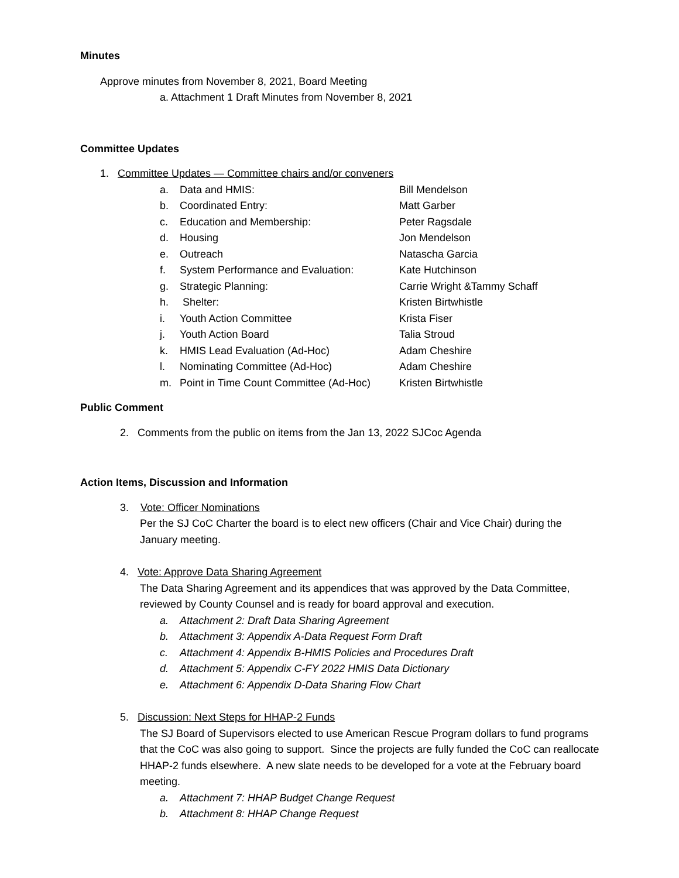Minutes
Approve minutes from November 8, 2021, Board Meeting
a. Attachment 1 Draft Minutes from November 8, 2021
Committee Updates
1. Committee Updates — Committee chairs and/or conveners
a. Data and HMIS: Bill Mendelson
b. Coordinated Entry: Matt Garber
c. Education and Membership: Peter Ragsdale
d. Housing Jon Mendelson
e. Outreach Natascha Garcia
f. System Performance and Evaluation: Kate Hutchinson
g. Strategic Planning: Carrie Wright &Tammy Schaff
h. Shelter: Kristen Birtwhistle
i. Youth Action Committee Krista Fiser
j. Youth Action Board Talia Stroud
k. HMIS Lead Evaluation (Ad-Hoc) Adam Cheshire
l. Nominating Committee (Ad-Hoc) Adam Cheshire
m. Point in Time Count Committee (Ad-Hoc) Kristen Birtwhistle
Public Comment
2. Comments from the public on items from the Jan 13, 2022 SJCoc Agenda
Action Items, Discussion and Information
3. Vote: Officer Nominations
Per the SJ CoC Charter the board is to elect new officers (Chair and Vice Chair) during the January meeting.
4. Vote: Approve Data Sharing Agreement
The Data Sharing Agreement and its appendices that was approved by the Data Committee, reviewed by County Counsel and is ready for board approval and execution.
a. Attachment 2: Draft Data Sharing Agreement
b. Attachment 3: Appendix A-Data Request Form Draft
c. Attachment 4: Appendix B-HMIS Policies and Procedures Draft
d. Attachment 5: Appendix C-FY 2022 HMIS Data Dictionary
e. Attachment 6: Appendix D-Data Sharing Flow Chart
5. Discussion: Next Steps for HHAP-2 Funds
The SJ Board of Supervisors elected to use American Rescue Program dollars to fund programs that the CoC was also going to support. Since the projects are fully funded the CoC can reallocate HHAP-2 funds elsewhere. A new slate needs to be developed for a vote at the February board meeting.
a. Attachment 7: HHAP Budget Change Request
b. Attachment 8: HHAP Change Request